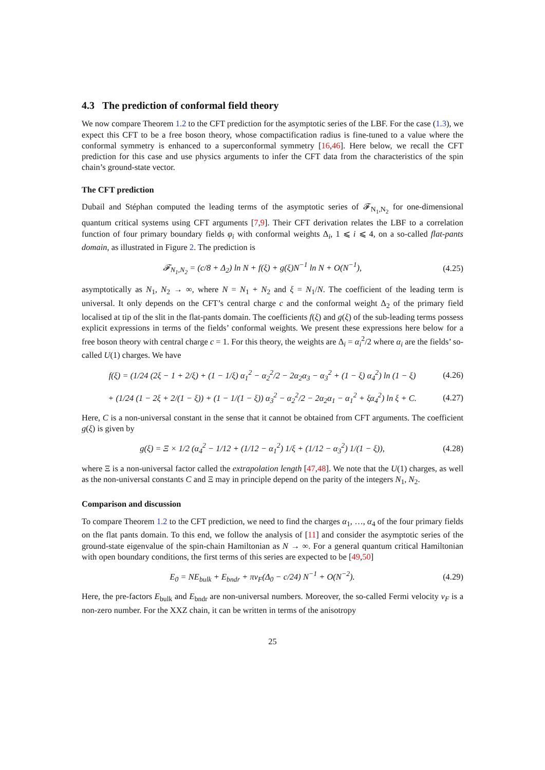4.3 The prediction of conformal field theory
We now compare Theorem 1.2 to the CFT prediction for the asymptotic series of the LBF. For the case (1.3), we expect this CFT to be a free boson theory, whose compactification radius is fine-tuned to a value where the conformal symmetry is enhanced to a superconformal symmetry [16,46]. Here below, we recall the CFT prediction for this case and use physics arguments to infer the CFT data from the characteristics of the spin chain’s ground-state vector.
The CFT prediction
Dubail and Stéphan computed the leading terms of the asymptotic series of 𝓕<sub>N<sub>1</sub>,N<sub>2</sub></sub> for one-dimensional quantum critical systems using CFT arguments [7,9]. Their CFT derivation relates the LBF to a correlation function of four primary boundary fields φ<sub>i</sub> with conformal weights Δ<sub>i</sub>, 1 ⩽ i ⩽ 4, on a so-called flat-pants domain, as illustrated in Figure 2. The prediction is
𝓕<sub>N<sub>1</sub>,N<sub>2</sub></sub> = (c/8 + Δ<sub>2</sub>) ln N + f(ξ) + g(ξ)N<sup>−1</sup> ln N + O(N<sup>−1</sup>), (4.25)
asymptotically as N<sub>1</sub>, N<sub>2</sub> → ∞, where N = N<sub>1</sub> + N<sub>2</sub> and ξ = N<sub>1</sub>/N. The coefficient of the leading term is universal. It only depends on the CFT’s central charge c and the conformal weight Δ<sub>2</sub> of the primary field localised at tip of the slit in the flat-pants domain. The coefficients f(ξ) and g(ξ) of the sub-leading terms possess explicit expressions in terms of the fields’ conformal weights. We present these expressions here below for a free boson theory with central charge c = 1. For this theory, the weights are Δ<sub>i</sub> = α<sub>i</sub><sup>2</sup>/2 where α<sub>i</sub> are the fields’ so-called U(1) charges. We have
f(ξ) = (1/24 (2ξ − 1 + 2/ξ) + (1 − 1/ξ) α<sub>1</sub><sup>2</sup> − α<sub>2</sub><sup>2</sup>/2 − 2α<sub>2</sub>α<sub>3</sub> − α<sub>3</sub><sup>2</sup> + (1 − ξ) α<sub>4</sub><sup>2</sup>) ln (1 − ξ) (4.26)
+ (1/24 (1 − 2ξ + 2/(1 − ξ)) + (1 − 1/(1 − ξ)) α<sub>3</sub><sup>2</sup> − α<sub>2</sub><sup>2</sup>/2 − 2α<sub>2</sub>α<sub>1</sub> − α<sub>1</sub><sup>2</sup> + ξα<sub>4</sub><sup>2</sup>) ln ξ + C. (4.27)
Here, C is a non-universal constant in the sense that it cannot be obtained from CFT arguments. The coefficient g(ξ) is given by
g(ξ) = Ξ × 1/2 (α<sub>4</sub><sup>2</sup> − 1/12 + (1/12 − α<sub>1</sub><sup>2</sup>) 1/ξ + (1/12 − α<sub>3</sub><sup>2</sup>) 1/(1 − ξ)), (4.28)
where Ξ is a non-universal factor called the extrapolation length [47,48]. We note that the U(1) charges, as well as the non-universal constants C and Ξ may in principle depend on the parity of the integers N<sub>1</sub>, N<sub>2</sub>.
Comparison and discussion
To compare Theorem 1.2 to the CFT prediction, we need to find the charges α<sub>1</sub>, …, α<sub>4</sub> of the four primary fields on the flat pants domain. To this end, we follow the analysis of [11] and consider the asymptotic series of the ground-state eigenvalue of the spin-chain Hamiltonian as N → ∞. For a general quantum critical Hamiltonian with open boundary conditions, the first terms of this series are expected to be [49,50]
E<sub>0</sub> = NE<sub>bulk</sub> + E<sub>bndr</sub> + πν<sub>F</sub>(Δ<sub>0</sub> − c/24) N<sup>−1</sup> + O(N<sup>−2</sup>). (4.29)
Here, the pre-factors E<sub>bulk</sub> and E<sub>bndr</sub> are non-universal numbers. Moreover, the so-called Fermi velocity ν<sub>F</sub> is a non-zero number. For the XXZ chain, it can be written in terms of the anisotropy
25